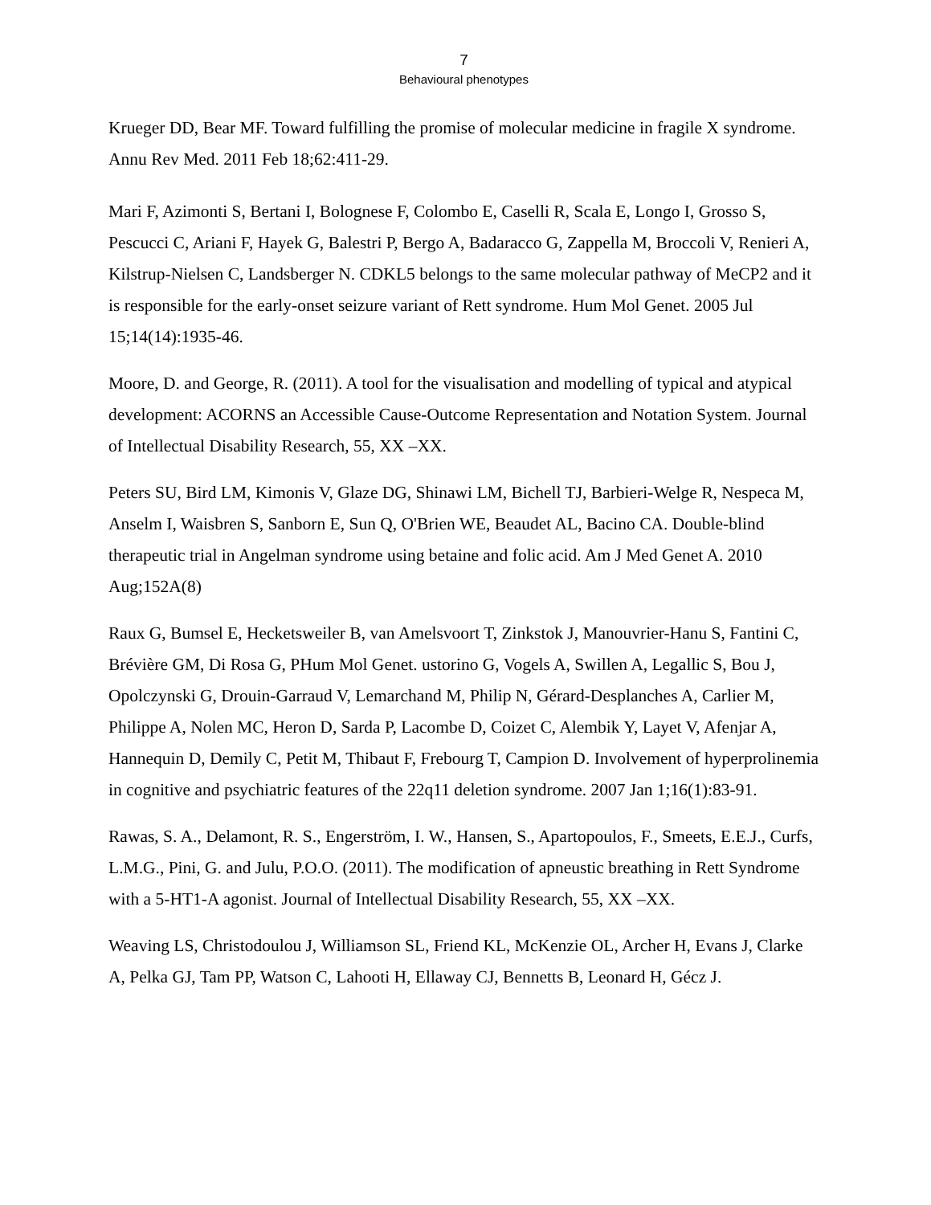7
Behavioural phenotypes
Krueger DD, Bear MF. Toward fulfilling the promise of molecular medicine in fragile X syndrome. Annu Rev Med. 2011 Feb 18;62:411-29.
Mari F, Azimonti S, Bertani I, Bolognese F, Colombo E, Caselli R, Scala E, Longo I, Grosso S, Pescucci C, Ariani F, Hayek G, Balestri P, Bergo A, Badaracco G, Zappella M, Broccoli V, Renieri A, Kilstrup-Nielsen C, Landsberger N. CDKL5 belongs to the same molecular pathway of MeCP2 and it is responsible for the early-onset seizure variant of Rett syndrome. Hum Mol Genet. 2005 Jul 15;14(14):1935-46.
Moore, D. and George, R. (2011). A tool for the visualisation and modelling of typical and atypical development: ACORNS an Accessible Cause-Outcome Representation and Notation System. Journal of Intellectual Disability Research, 55, XX –XX.
Peters SU, Bird LM, Kimonis V, Glaze DG, Shinawi LM, Bichell TJ, Barbieri-Welge R, Nespeca M, Anselm I, Waisbren S, Sanborn E, Sun Q, O'Brien WE, Beaudet AL, Bacino CA. Double-blind therapeutic trial in Angelman syndrome using betaine and folic acid. Am J Med Genet A. 2010 Aug;152A(8)
Raux G, Bumsel E, Hecketsweiler B, van Amelsvoort T, Zinkstok J, Manouvrier-Hanu S, Fantini C, Brévière GM, Di Rosa G, PHum Mol Genet. ustorino G, Vogels A, Swillen A, Legallic S, Bou J, Opolczynski G, Drouin-Garraud V, Lemarchand M, Philip N, Gérard-Desplanches A, Carlier M, Philippe A, Nolen MC, Heron D, Sarda P, Lacombe D, Coizet C, Alembik Y, Layet V, Afenjar A, Hannequin D, Demily C, Petit M, Thibaut F, Frebourg T, Campion D. Involvement of hyperprolinemia in cognitive and psychiatric features of the 22q11 deletion syndrome. 2007 Jan 1;16(1):83-91.
Rawas, S. A., Delamont, R. S., Engerström, I. W., Hansen, S., Apartopoulos, F., Smeets, E.E.J., Curfs, L.M.G., Pini, G. and Julu, P.O.O. (2011). The modification of apneustic breathing in Rett Syndrome with a 5-HT1-A agonist. Journal of Intellectual Disability Research, 55, XX –XX.
Weaving LS, Christodoulou J, Williamson SL, Friend KL, McKenzie OL, Archer H, Evans J, Clarke A, Pelka GJ, Tam PP, Watson C, Lahooti H, Ellaway CJ, Bennetts B, Leonard H, Gécz J.